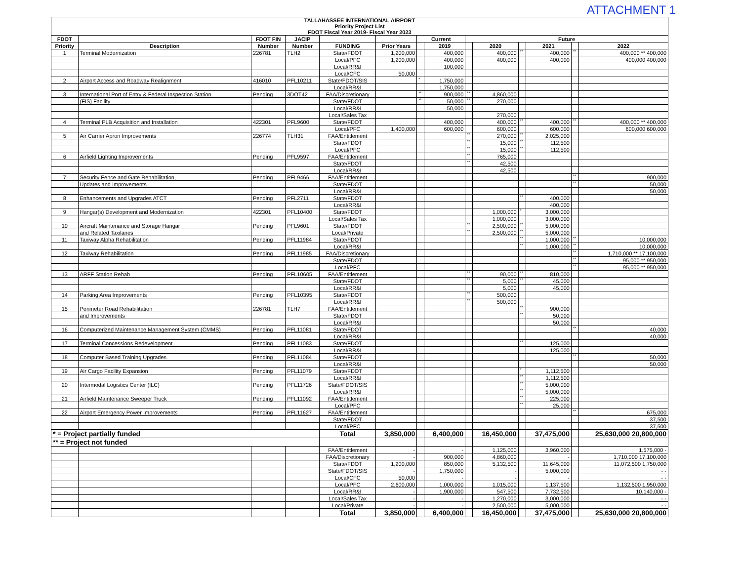ATTACHMENT 1
| TALLAHASSEE INTERNATIONAL AIRPORT Priority Project List FDOT Fiscal Year 2019- Fiscal Year 2023 | | | | | | | | | | | | | |
| --- | --- | --- | --- | --- | --- | --- | --- | --- | --- | --- | --- | --- | --- |
| FDOT | | FDOT FIN | JACIP | | | Current | | Future | | | | | |
| Priority | Description | Number | Number | FUNDING | Prior Years | | 2019 | | 2020 | | 2021 | | 2022 |
| 1 | Terminal Modernization | 226781 | TLH2 | State/FDOT | 1,200,000 | | 400,000 | | 400,000 | ** | 400,000 | ** | 400,000 ** 400,000 |
| | | | | Local/PFC | 1,200,000 | | 400,000 | | 400,000 | | 400,000 | | 400,000 400,000 |
| | | | | Local/RR&I | | | 100,000 | | | | | | |
| | | | | Local/CFC | 50,000 | | | | | | | | |
| 2 | Airport Access and Roadway Realignment | 416010 | PFL10211 | State/FDOT/SIS | | * | 1,750,000 | | | | | | |
| | | | | Local/RR&I | | | 1,750,000 | | | | | | |
| 3 | International Port of Entry & Federal Inspection Station | Pending | 3DOT42 | FAA/Discretionary | | ** | 900,000 | ** | 4,860,000 | | | | |
| | (FIS) Facility | | | State/FDOT | | ** | 50,000 | ** | 270,000 | | | | |
| | | | | Local/RR&I | | | 50,000 | | | | | | |
| | | | | Local/Sales Tax | | | | | 270,000 | | | | |
| 4 | Terminal PLB Acquisition and Installation | 422301 | PFL9600 | State/FDOT | | | 400,000 | | 400,000 | ** | 400,000 | ** | 400,000 ** 400,000 |
| | | | | Local/PFC | 1,400,000 | | 600,000 | | 600,000 | | 600,000 | | 600,000 600,000 |
| 5 | Air Carrier Apron Improvements | 226774 | TLH31 | FAA/Entitlement | | | | ** | 270,000 | ** | 2,025,000 | | |
| | | | | State/FDOT | | | | ** | 15,000 | ** | 112,500 | | |
| | | | | Local/PFC | | | | ** | 15,000 | ** | 112,500 | | |
| 6 | Airfield Lighting Improvements | Pending | PFL9597 | FAA/Entitlement | | | | ** | 765,000 | | | | |
| | | | | State/FDOT | | | | ** | 42,500 | | | | |
| | | | | Local/RR&I | | | | | 42,500 | | | | |
| 7 | Security Fence and Gate Rehabilitation, | Pending | PFL9466 | FAA/Entitlement | | | | | | | | ** | 900,000 |
| | Updates and Improvements | | | State/FDOT | | | | | | | | ** | 50,000 |
| | | | | Local/RR&I | | | | | | | | | 50,000 |
| 8 | Enhancements and Upgrades ATCT | Pending | PFL2711 | State/FDOT | | | | | | ** | 400,000 | | |
| | | | | Local/RR&I | | | | | | | 400,000 | | |
| 9 | Hangar(s) Development and Modernization | 422301 | PFL10400 | State/FDOT | | | | | 1,000,000 | * | 3,000,000 | | |
| | | | | Local/Sales Tax | | | | | 1,000,000 | | 3,000,000 | | |
| 10 | Aircraft Maintenance and Storage Hangar | Pending | PFL9601 | State/FDOT | | | | ** | 2,500,000 | ** | 5,000,000 | | |
| | and Related Taxilanes | | | Local/Private | | | | ** | 2,500,000 | ** | 5,000,000 | | |
| 11 | Taxiway Alpha Rehabilitation | Pending | PFL11984 | State/FDOT | | | | | | ** | 1,000,000 | ** | 10,000,000 |
| | | | | Local/RR&I | | | | | | ** | 1,000,000 | ** | 10,000,000 |
| 12 | Taxiway Rehabilitation | Pending | PFL11985 | FAA/Discretionary | | | | | | | | ** | 1,710,000 ** 17,100,000 |
| | | | | State/FDOT | | | | | | | | ** | 95,000 ** 950,000 |
| | | | | Local/PFC | | | | | | | | ** | 95,000 ** 950,000 |
| 13 | ARFF Station Rehab | Pending | PFL10605 | FAA/Entitlement | | | | ** | 90,000 | ** | 810,000 | | |
| | | | | State/FDOT | | | | ** | 5,000 | ** | 45,000 | | |
| | | | | Local/RR&I | | | | | 5,000 | | 45,000 | | |
| 14 | Parking Area Improvements | Pending | PFL10395 | State/FDOT | | | | ** | 500,000 | | | | |
| | | | | Local/RR&I | | | | ** | 500,000 | | | | |
| 15 | Perimeter Road Rehabilitation | 226781 | TLH7 | FAA/Entitlement | | | | | | ** | 900,000 | | |
| | and Improvements | | | State/FDOT | | | | | | ** | 50,000 | | |
| | | | | Local/RR&I | | | | | | | 50,000 | | |
| 16 | Computerized Maintenance Management System (CMMS) | Pending | PFL11081 | State/FDOT | | | | | | | | ** | 40,000 |
| | | | | Local/RR&I | | | | | | | | | 40,000 |
| 17 | Terminal Concessions Redevelopment | Pending | PFL11083 | State/FDOT | | | | | | ** | 125,000 | | |
| | | | | Local/RR&I | | | | | | | 125,000 | | |
| 18 | Computer Based Training Upgrades | Pending | PFL11084 | State/FDOT | | | | | | | | ** | 50,000 |
| | | | | Local/RR&I | | | | | | | | | 50,000 |
| 19 | Air Cargo Facility Expansion | Pending | PFL11079 | State/FDOT | | | | | | * | 1,112,500 | | |
| | | | | Local/RR&I | | | | | | ** | 1,112,500 | | |
| 20 | Intermodal Logistics Center (ILC) | Pending | PFL11726 | State/FDOT/SIS | | | | | | ** | 5,000,000 | | |
| | | | | Local/RR&I | | | | | | ** | 5,000,000 | | |
| 21 | Airfield Maintenance Sweeper Truck | Pending | PFL11092 | FAA/Entitlement | | | | | | ** | 225,000 | | |
| | | | | Local/PFC | | | | | | ** | 25,000 | | |
| 22 | Airport Emergency Power Improvements | Pending | PFL11627 | FAA/Entitlement | | | | | | | | ** | 675,000 |
| | | | | State/FDOT | | | | | | | | | 37,500 |
| | | | | Local/PFC | | | | | | | | | 37,500 |
| * = Project partially funded | | | | Total | 3,850,000 | | 6,400,000 | | 16,450,000 | | 37,475,000 | | 25,630,000 20,800,000 |
| ** = Project not funded | | | | | | | | | | | | | |
| | | | | FAA/Entitlement | - | | - | | 1,125,000 | | 3,960,000 | | 1,575,000 - |
| | | | | FAA/Discretionary | - | | 900,000 | | 4,860,000 | | - | | 1,710,000 17,100,000 |
| | | | | State/FDOT | 1,200,000 | | 850,000 | | 5,132,500 | | 11,645,000 | | 11,072,500 1,750,000 |
| | | | | State/FDOT/SIS | - | | 1,750,000 | | - | | 5,000,000 | | - - |
| | | | | Local/CFC | 50,000 | | - | | - | | - | | - - |
| | | | | Local/PFC | 2,600,000 | | 1,000,000 | | 1,015,000 | | 1,137,500 | | 1,132,500 1,950,000 |
| | | | | Local/RR&I | - | | 1,900,000 | | 547,500 | | 7,732,500 | | 10,140,000 - |
| | | | | Local/Sales Tax | - | | - | | 1,270,000 | | 3,000,000 | | - - |
| | | | | Local/Private | - | | - | | 2,500,000 | | 5,000,000 | | - - |
| | | | | Total | 3,850,000 | | 6,400,000 | | 16,450,000 | | 37,475,000 | | 25,630,000 20,800,000 |